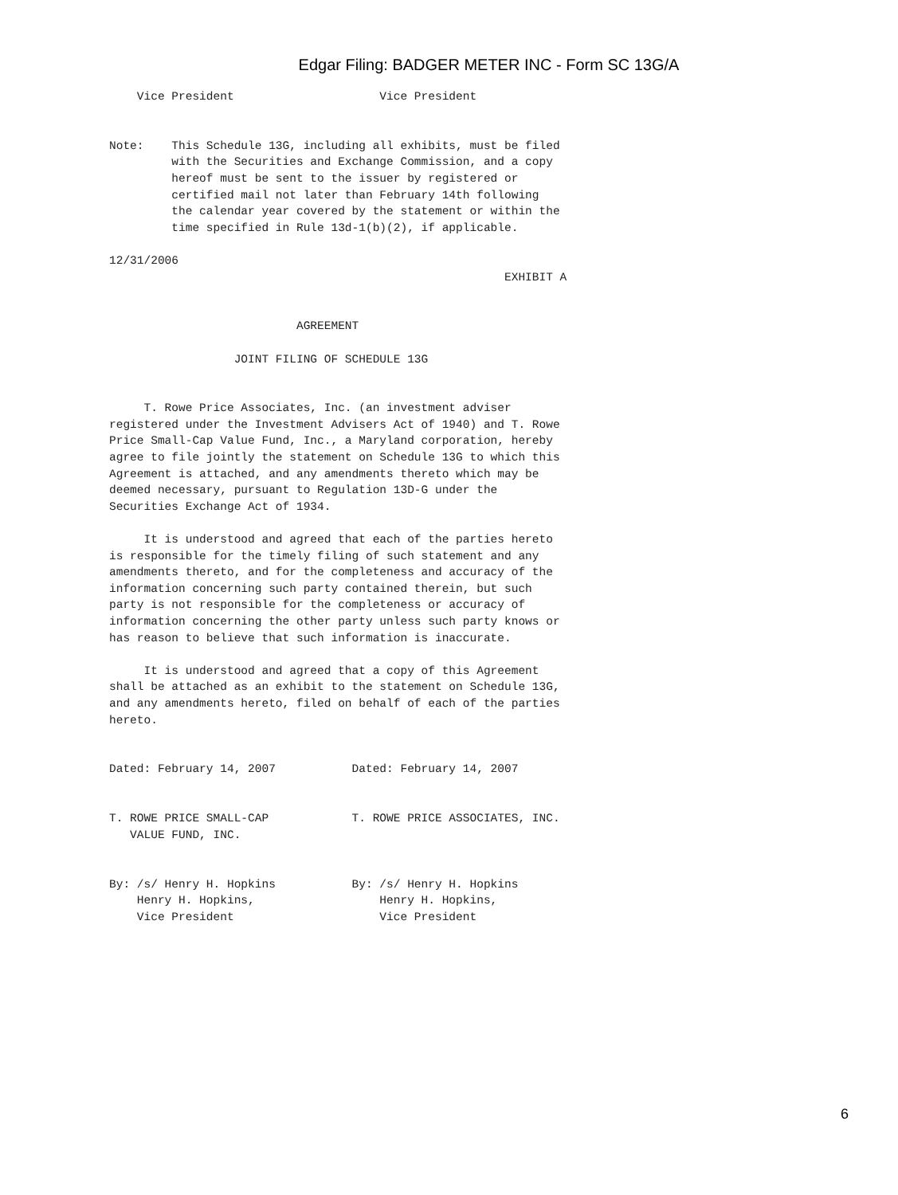Edgar Filing: BADGER METER INC - Form SC 13G/A
    Vice President                     Vice President


Note:    This Schedule 13G, including all exhibits, must be filed
         with the Securities and Exchange Commission, and a copy
         hereof must be sent to the issuer by registered or
         certified mail not later than February 14th following
         the calendar year covered by the statement or within the
         time specified in Rule 13d-1(b)(2), if applicable.

12/31/2006
                                                         EXHIBIT A


                           AGREEMENT

                  JOINT FILING OF SCHEDULE 13G


     T. Rowe Price Associates, Inc. (an investment adviser
registered under the Investment Advisers Act of 1940) and T. Rowe
Price Small-Cap Value Fund, Inc., a Maryland corporation, hereby
agree to file jointly the statement on Schedule 13G to which this
Agreement is attached, and any amendments thereto which may be
deemed necessary, pursuant to Regulation 13D-G under the
Securities Exchange Act of 1934.

     It is understood and agreed that each of the parties hereto
is responsible for the timely filing of such statement and any
amendments thereto, and for the completeness and accuracy of the
information concerning such party contained therein, but such
party is not responsible for the completeness or accuracy of
information concerning the other party unless such party knows or
has reason to believe that such information is inaccurate.

     It is understood and agreed that a copy of this Agreement
shall be attached as an exhibit to the statement on Schedule 13G,
and any amendments hereto, filed on behalf of each of the parties
hereto.


Dated: February 14, 2007           Dated: February 14, 2007


T. ROWE PRICE SMALL-CAP            T. ROWE PRICE ASSOCIATES, INC.
   VALUE FUND, INC.


By: /s/ Henry H. Hopkins           By: /s/ Henry H. Hopkins
    Henry H. Hopkins,                  Henry H. Hopkins,
    Vice President                     Vice President
6